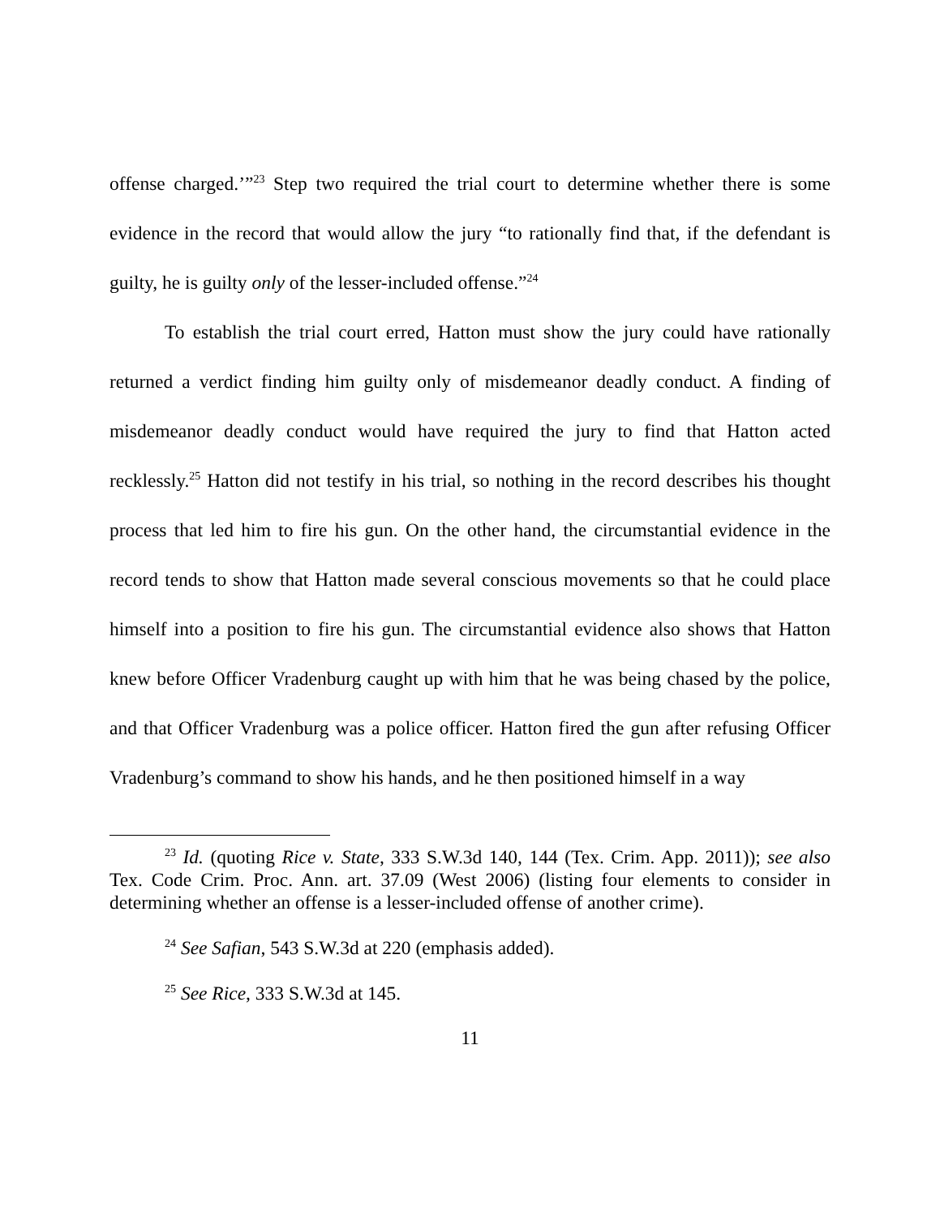offense charged.’”<sup>23</sup> Step two required the trial court to determine whether there is some evidence in the record that would allow the jury “to rationally find that, if the defendant is guilty, he is guilty only of the lesser-included offense.”<sup>24</sup>
To establish the trial court erred, Hatton must show the jury could have rationally returned a verdict finding him guilty only of misdemeanor deadly conduct. A finding of misdemeanor deadly conduct would have required the jury to find that Hatton acted recklessly.<sup>25</sup> Hatton did not testify in his trial, so nothing in the record describes his thought process that led him to fire his gun. On the other hand, the circumstantial evidence in the record tends to show that Hatton made several conscious movements so that he could place himself into a position to fire his gun. The circumstantial evidence also shows that Hatton knew before Officer Vradenburg caught up with him that he was being chased by the police, and that Officer Vradenburg was a police officer. Hatton fired the gun after refusing Officer Vradenburg’s command to show his hands, and he then positioned himself in a way
<sup>23</sup> Id. (quoting Rice v. State, 333 S.W.3d 140, 144 (Tex. Crim. App. 2011)); see also Tex. Code Crim. Proc. Ann. art. 37.09 (West 2006) (listing four elements to consider in determining whether an offense is a lesser-included offense of another crime).
<sup>24</sup> See Safian, 543 S.W.3d at 220 (emphasis added).
<sup>25</sup> See Rice, 333 S.W.3d at 145.
11